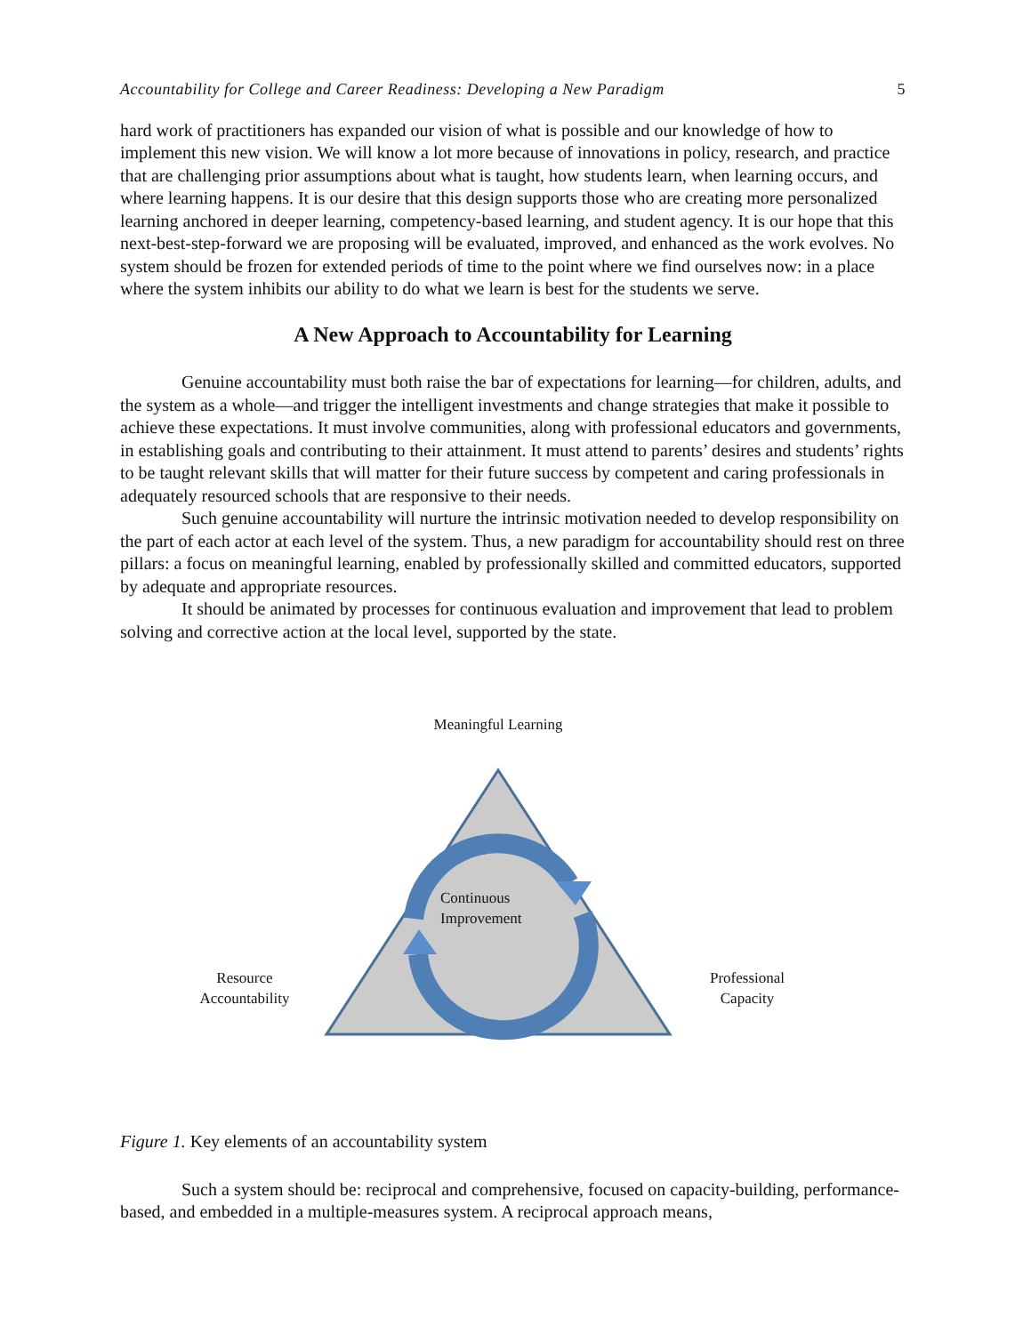Accountability for College and Career Readiness: Developing a New Paradigm 5
hard work of practitioners has expanded our vision of what is possible and our knowledge of how to implement this new vision. We will know a lot more because of innovations in policy, research, and practice that are challenging prior assumptions about what is taught, how students learn, when learning occurs, and where learning happens. It is our desire that this design supports those who are creating more personalized learning anchored in deeper learning, competency-based learning, and student agency. It is our hope that this next-best-step-forward we are proposing will be evaluated, improved, and enhanced as the work evolves. No system should be frozen for extended periods of time to the point where we find ourselves now: in a place where the system inhibits our ability to do what we learn is best for the students we serve.
A New Approach to Accountability for Learning
Genuine accountability must both raise the bar of expectations for learning—for children, adults, and the system as a whole—and trigger the intelligent investments and change strategies that make it possible to achieve these expectations. It must involve communities, along with professional educators and governments, in establishing goals and contributing to their attainment. It must attend to parents’ desires and students’ rights to be taught relevant skills that will matter for their future success by competent and caring professionals in adequately resourced schools that are responsive to their needs.
Such genuine accountability will nurture the intrinsic motivation needed to develop responsibility on the part of each actor at each level of the system. Thus, a new paradigm for accountability should rest on three pillars: a focus on meaningful learning, enabled by professionally skilled and committed educators, supported by adequate and appropriate resources.
It should be animated by processes for continuous evaluation and improvement that lead to problem solving and corrective action at the local level, supported by the state.
Meaningful Learning
Continuous
Improvement
Resource
Accountability
Professional
Capacity
Figure 1. Key elements of an accountability system
Such a system should be: reciprocal and comprehensive, focused on capacity-building, performance-based, and embedded in a multiple-measures system. A reciprocal approach means,